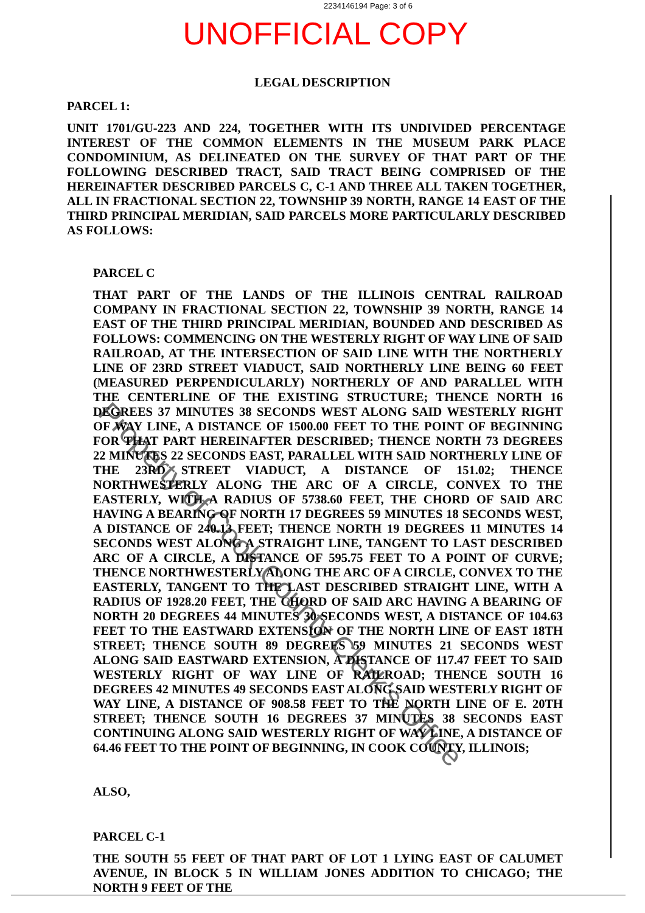2234146194 Page: 3 of 6
UNOFFICIAL COPY
LEGAL DESCRIPTION
PARCEL 1:
UNIT 1701/GU-223 AND 224, TOGETHER WITH ITS UNDIVIDED PERCENTAGE INTEREST OF THE COMMON ELEMENTS IN THE MUSEUM PARK PLACE CONDOMINIUM, AS DELINEATED ON THE SURVEY OF THAT PART OF THE FOLLOWING DESCRIBED TRACT, SAID TRACT BEING COMPRISED OF THE HEREINAFTER DESCRIBED PARCELS C, C-1 AND THREE ALL TAKEN TOGETHER, ALL IN FRACTIONAL SECTION 22, TOWNSHIP 39 NORTH, RANGE 14 EAST OF THE THIRD PRINCIPAL MERIDIAN, SAID PARCELS MORE PARTICULARLY DESCRIBED AS FOLLOWS:
PARCEL C
THAT PART OF THE LANDS OF THE ILLINOIS CENTRAL RAILROAD COMPANY IN FRACTIONAL SECTION 22, TOWNSHIP 39 NORTH, RANGE 14 EAST OF THE THIRD PRINCIPAL MERIDIAN, BOUNDED AND DESCRIBED AS FOLLOWS: COMMENCING ON THE WESTERLY RIGHT OF WAY LINE OF SAID RAILROAD, AT THE INTERSECTION OF SAID LINE WITH THE NORTHERLY LINE OF 23RD STREET VIADUCT, SAID NORTHERLY LINE BEING 60 FEET (MEASURED PERPENDICULARLY) NORTHERLY OF AND PARALLEL WITH THE CENTERLINE OF THE EXISTING STRUCTURE; THENCE NORTH 16 DEGREES 37 MINUTES 38 SECONDS WEST ALONG SAID WESTERLY RIGHT OF WAY LINE, A DISTANCE OF 1500.00 FEET TO THE POINT OF BEGINNING FOR THAT PART HEREINAFTER DESCRIBED; THENCE NORTH 73 DEGREES 22 MINUTES 22 SECONDS EAST, PARALLEL WITH SAID NORTHERLY LINE OF THE 23RD STREET VIADUCT, A DISTANCE OF 151.02; THENCE NORTHWESTERLY ALONG THE ARC OF A CIRCLE, CONVEX TO THE EASTERLY, WITH A RADIUS OF 5738.60 FEET, THE CHORD OF SAID ARC HAVING A BEARING OF NORTH 17 DEGREES 59 MINUTES 18 SECONDS WEST, A DISTANCE OF 240.13 FEET; THENCE NORTH 19 DEGREES 11 MINUTES 14 SECONDS WEST ALONG A STRAIGHT LINE, TANGENT TO LAST DESCRIBED ARC OF A CIRCLE, A DISTANCE OF 595.75 FEET TO A POINT OF CURVE; THENCE NORTHWESTERLY ALONG THE ARC OF A CIRCLE, CONVEX TO THE EASTERLY, TANGENT TO THE LAST DESCRIBED STRAIGHT LINE, WITH A RADIUS OF 1928.20 FEET, THE CHORD OF SAID ARC HAVING A BEARING OF NORTH 20 DEGREES 44 MINUTES 30 SECONDS WEST, A DISTANCE OF 104.63 FEET TO THE EASTWARD EXTENSION OF THE NORTH LINE OF EAST 18TH STREET; THENCE SOUTH 89 DEGREES 59 MINUTES 21 SECONDS WEST ALONG SAID EASTWARD EXTENSION, A DISTANCE OF 117.47 FEET TO SAID WESTERLY RIGHT OF WAY LINE OF RAILROAD; THENCE SOUTH 16 DEGREES 42 MINUTES 49 SECONDS EAST ALONG SAID WESTERLY RIGHT OF WAY LINE, A DISTANCE OF 908.58 FEET TO THE NORTH LINE OF E. 20TH STREET; THENCE SOUTH 16 DEGREES 37 MINUTES 38 SECONDS EAST CONTINUING ALONG SAID WESTERLY RIGHT OF WAY LINE, A DISTANCE OF 64.46 FEET TO THE POINT OF BEGINNING, IN COOK COUNTY, ILLINOIS;
ALSO,
PARCEL C-1
THE SOUTH 55 FEET OF THAT PART OF LOT 1 LYING EAST OF CALUMET AVENUE, IN BLOCK 5 IN WILLIAM JONES ADDITION TO CHICAGO; THE NORTH 9 FEET OF THE
Property of Cook County Clerk's Office